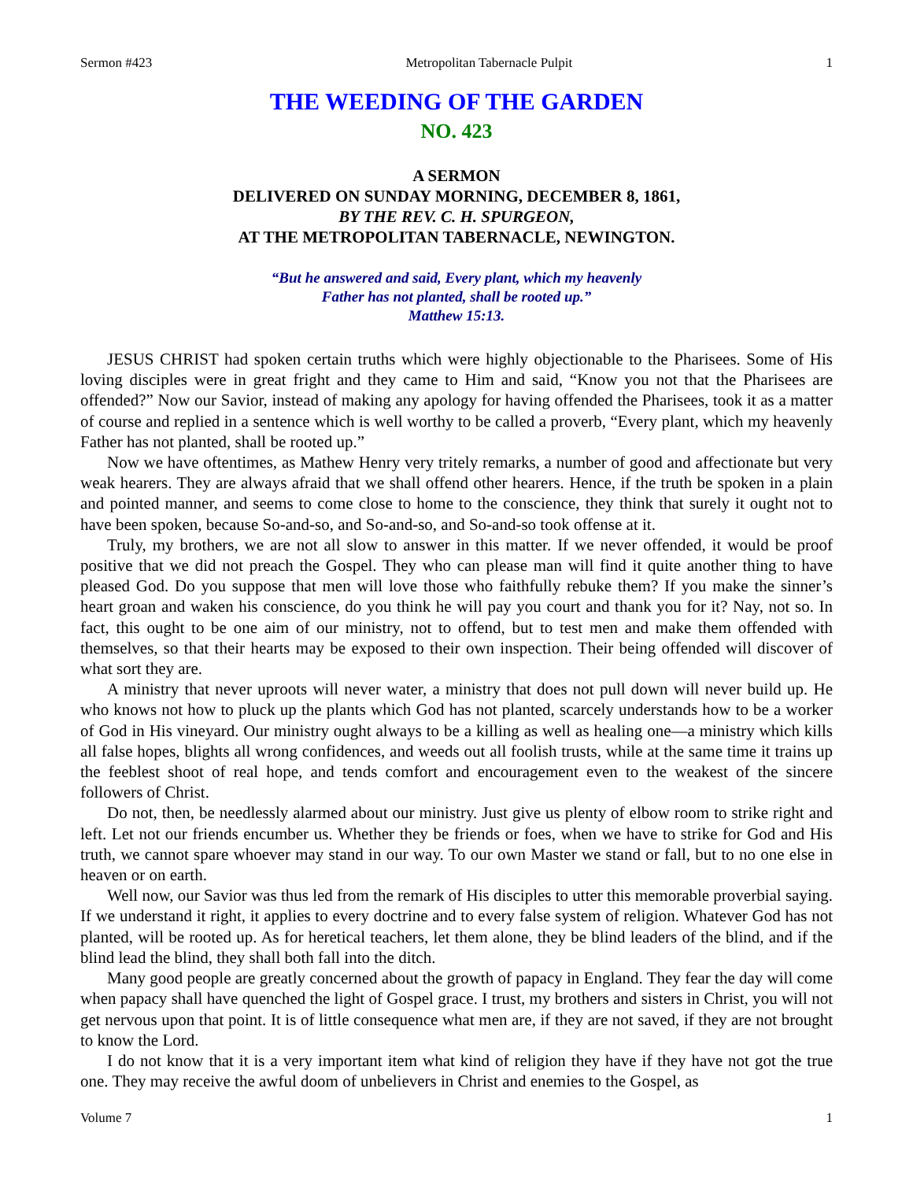Sermon #423 Metropolitan Tabernacle Pulpit 1
THE WEEDING OF THE GARDEN
NO. 423
A SERMON
DELIVERED ON SUNDAY MORNING, DECEMBER 8, 1861,
BY THE REV. C. H. SPURGEON,
AT THE METROPOLITAN TABERNACLE, NEWINGTON.
“But he answered and said, Every plant, which my heavenly
Father has not planted, shall be rooted up.”
Matthew 15:13.
JESUS CHRIST had spoken certain truths which were highly objectionable to the Pharisees. Some of His loving disciples were in great fright and they came to Him and said, “Know you not that the Pharisees are offended?” Now our Savior, instead of making any apology for having offended the Pharisees, took it as a matter of course and replied in a sentence which is well worthy to be called a proverb, “Every plant, which my heavenly Father has not planted, shall be rooted up.”
Now we have oftentimes, as Mathew Henry very tritely remarks, a number of good and affectionate but very weak hearers. They are always afraid that we shall offend other hearers. Hence, if the truth be spoken in a plain and pointed manner, and seems to come close to home to the conscience, they think that surely it ought not to have been spoken, because So-and-so, and So-and-so, and So-and-so took offense at it.
Truly, my brothers, we are not all slow to answer in this matter. If we never offended, it would be proof positive that we did not preach the Gospel. They who can please man will find it quite another thing to have pleased God. Do you suppose that men will love those who faithfully rebuke them? If you make the sinner’s heart groan and waken his conscience, do you think he will pay you court and thank you for it? Nay, not so. In fact, this ought to be one aim of our ministry, not to offend, but to test men and make them offended with themselves, so that their hearts may be exposed to their own inspection. Their being offended will discover of what sort they are.
A ministry that never uproots will never water, a ministry that does not pull down will never build up. He who knows not how to pluck up the plants which God has not planted, scarcely understands how to be a worker of God in His vineyard. Our ministry ought always to be a killing as well as healing one—a ministry which kills all false hopes, blights all wrong confidences, and weeds out all foolish trusts, while at the same time it trains up the feeblest shoot of real hope, and tends comfort and encouragement even to the weakest of the sincere followers of Christ.
Do not, then, be needlessly alarmed about our ministry. Just give us plenty of elbow room to strike right and left. Let not our friends encumber us. Whether they be friends or foes, when we have to strike for God and His truth, we cannot spare whoever may stand in our way. To our own Master we stand or fall, but to no one else in heaven or on earth.
Well now, our Savior was thus led from the remark of His disciples to utter this memorable proverbial saying. If we understand it right, it applies to every doctrine and to every false system of religion. Whatever God has not planted, will be rooted up. As for heretical teachers, let them alone, they be blind leaders of the blind, and if the blind lead the blind, they shall both fall into the ditch.
Many good people are greatly concerned about the growth of papacy in England. They fear the day will come when papacy shall have quenched the light of Gospel grace. I trust, my brothers and sisters in Christ, you will not get nervous upon that point. It is of little consequence what men are, if they are not saved, if they are not brought to know the Lord.
I do not know that it is a very important item what kind of religion they have if they have not got the true one. They may receive the awful doom of unbelievers in Christ and enemies to the Gospel, as
Volume 7 1